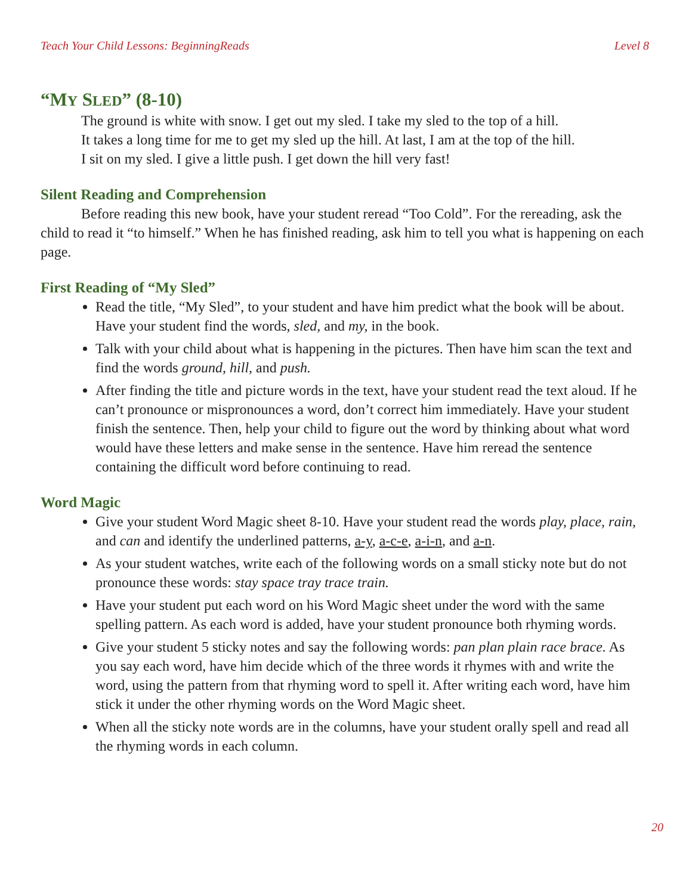Teach Your Child Lessons: BeginningReads Level 8
“MY SLED” (8-10)
The ground is white with snow. I get out my sled. I take my sled to the top of a hill.
It takes a long time for me to get my sled up the hill. At last, I am at the top of the hill.
I sit on my sled. I give a little push. I get down the hill very fast!
Silent Reading and Comprehension
Before reading this new book, have your student reread “Too Cold”. For the rereading, ask the child to read it “to himself.” When he has finished reading, ask him to tell you what is happening on each page.
First Reading of “My Sled”
Read the title, “My Sled”, to your student and have him predict what the book will be about. Have your student find the words, sled, and my, in the book.
Talk with your child about what is happening in the pictures. Then have him scan the text and find the words ground, hill, and push.
After finding the title and picture words in the text, have your student read the text aloud. If he can’t pronounce or mispronounces a word, don’t correct him immediately. Have your student finish the sentence. Then, help your child to figure out the word by thinking about what word would have these letters and make sense in the sentence. Have him reread the sentence containing the difficult word before continuing to read.
Word Magic
Give your student Word Magic sheet 8-10. Have your student read the words play, place, rain, and can and identify the underlined patterns, a-y, a-c-e, a-i-n, and a-n.
As your student watches, write each of the following words on a small sticky note but do not pronounce these words: stay space tray trace train.
Have your student put each word on his Word Magic sheet under the word with the same spelling pattern. As each word is added, have your student pronounce both rhyming words.
Give your student 5 sticky notes and say the following words: pan plan plain race brace. As you say each word, have him decide which of the three words it rhymes with and write the word, using the pattern from that rhyming word to spell it. After writing each word, have him stick it under the other rhyming words on the Word Magic sheet.
When all the sticky note words are in the columns, have your student orally spell and read all the rhyming words in each column.
20